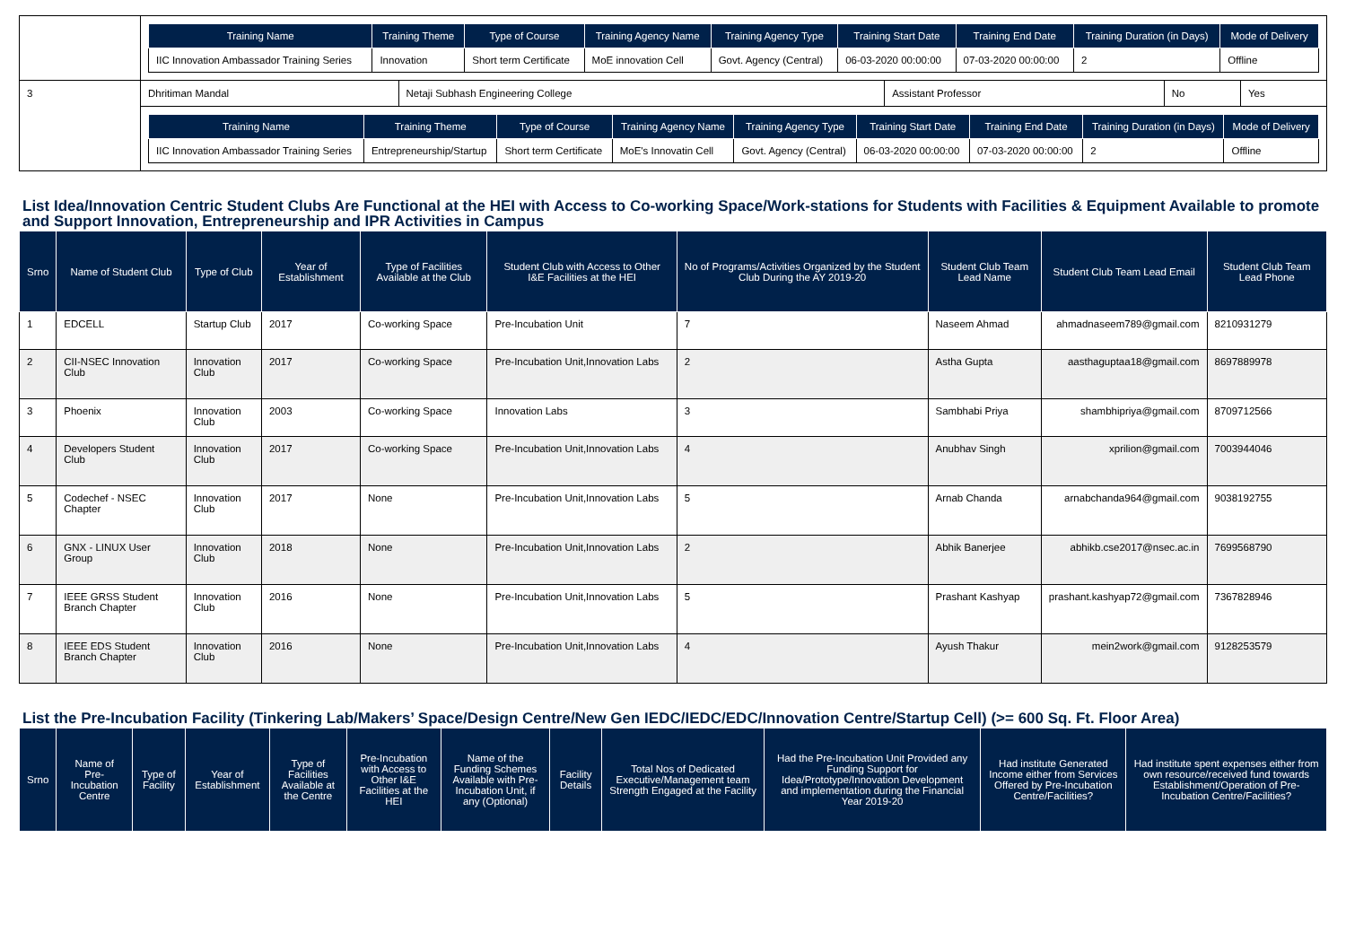| | / Training Name / Training Theme / Type of Course / Training Agency Name / Training Agency Type / Training Start Date / Training End Date / Training Duration (in Days) / Mode of Delivery / / --- / --- / --- / --- / --- / --- / --- / --- / --- / / IIC Innovation Ambassador Training Series / Innovation / Short term Certificate / MoE innovation Cell / Govt. Agency (Central) / 06-03-2020 00:00:00 / 07-03-2020 00:00:00 / 2 / Offline / | | | | |
| 3 | Dhritiman Mandal | Netaji Subhash Engineering College | Assistant Professor | No | Yes |
| | / Training Name / Training Theme / Type of Course / Training Agency Name / Training Agency Type / Training Start Date / Training End Date / Training Duration (in Days) / Mode of Delivery / / --- / --- / --- / --- / --- / --- / --- / --- / --- / / IIC Innovation Ambassador Training Series / Entrepreneurship/Startup / Short term Certificate / MoE's Innovatin Cell / Govt. Agency (Central) / 06-03-2020 00:00:00 / 07-03-2020 00:00:00 / 2 / Offline / | | | | |
List Idea/Innovation Centric Student Clubs Are Functional at the HEI with Access to Co-working Space/Work-stations for Students with Facilities & Equipment Available to promote and Support Innovation, Entrepreneurship and IPR Activities in Campus
| Srno | Name of Student Club | Type of Club | Year of Establishment | Type of Facilities Available at the Club | Student Club with Access to Other I&E Facilities at the HEI | No of Programs/Activities Organized by the Student Club During the AY 2019-20 | Student Club Team Lead Name | Student Club Team Lead Email | Student Club Team Lead Phone |
| --- | --- | --- | --- | --- | --- | --- | --- | --- | --- |
| 1 | EDCELL | Startup Club | 2017 | Co-working Space | Pre-Incubation Unit | 7 | Naseem Ahmad | ahmadnaseem789@gmail.com | 8210931279 |
| 2 | CII-NSEC Innovation Club | Innovation Club | 2017 | Co-working Space | Pre-Incubation Unit,Innovation Labs | 2 | Astha Gupta | aasthaguptaa18@gmail.com | 8697889978 |
| 3 | Phoenix | Innovation Club | 2003 | Co-working Space | Innovation Labs | 3 | Sambhabi Priya | shambhipriya@gmail.com | 8709712566 |
| 4 | Developers Student Club | Innovation Club | 2017 | Co-working Space | Pre-Incubation Unit,Innovation Labs | 4 | Anubhav Singh | xprilion@gmail.com | 7003944046 |
| 5 | Codechef - NSEC Chapter | Innovation Club | 2017 | None | Pre-Incubation Unit,Innovation Labs | 5 | Arnab Chanda | arnabchanda964@gmail.com | 9038192755 |
| 6 | GNX - LINUX User Group | Innovation Club | 2018 | None | Pre-Incubation Unit,Innovation Labs | 2 | Abhik Banerjee | abhikb.cse2017@nsec.ac.in | 7699568790 |
| 7 | IEEE GRSS Student Branch Chapter | Innovation Club | 2016 | None | Pre-Incubation Unit,Innovation Labs | 5 | Prashant Kashyap | prashant.kashyap72@gmail.com | 7367828946 |
| 8 | IEEE EDS Student Branch Chapter | Innovation Club | 2016 | None | Pre-Incubation Unit,Innovation Labs | 4 | Ayush Thakur | mein2work@gmail.com | 9128253579 |
List the Pre-Incubation Facility (Tinkering Lab/Makers’ Space/Design Centre/New Gen IEDC/IEDC/EDC/Innovation Centre/Startup Cell) (>= 600 Sq. Ft. Floor Area)
| Srno | Name of Pre-Incubation Centre | Type of Facility | Year of Establishment | Type of Facilities Available at the Centre | Pre-Incubation with Access to Other I&E Facilities at the HEI | Name of the Funding Schemes Available with Pre-Incubation Unit, if any (Optional) | Facility Details | Total Nos of Dedicated Executive/Management team Strength Engaged at the Facility | Had the Pre-Incubation Unit Provided any Funding Support for Idea/Prototype/Innovation Development and implementation during the Financial Year 2019-20 | Had institute Generated Income either from Services Offered by Pre-Incubation Centre/Facilities? | Had institute spent expenses either from own resource/received fund towards Establishment/Operation of Pre-Incubation Centre/Facilities? |
| --- | --- | --- | --- | --- | --- | --- | --- | --- | --- | --- | --- |